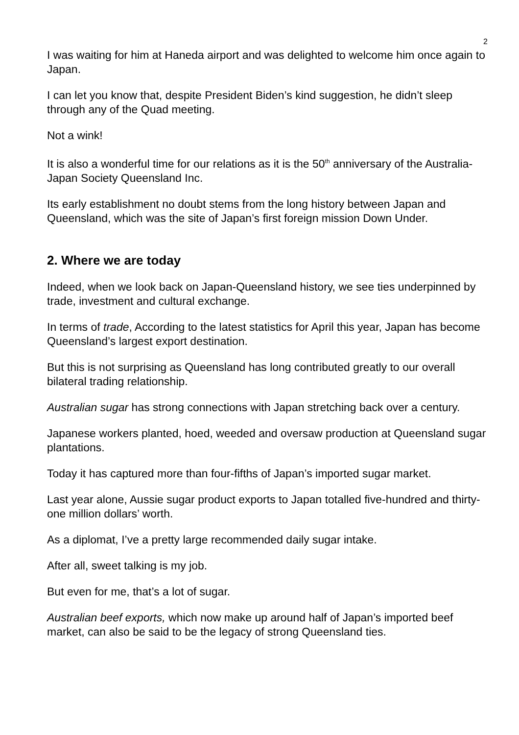2
I was waiting for him at Haneda airport and was delighted to welcome him once again to Japan.
I can let you know that, despite President Biden’s kind suggestion, he didn’t sleep through any of the Quad meeting.
Not a wink!
It is also a wonderful time for our relations as it is the 50<sup>th</sup> anniversary of the Australia-Japan Society Queensland Inc.
Its early establishment no doubt stems from the long history between Japan and Queensland, which was the site of Japan’s first foreign mission Down Under.
2. Where we are today
Indeed, when we look back on Japan-Queensland history, we see ties underpinned by trade, investment and cultural exchange.
In terms of trade, According to the latest statistics for April this year, Japan has become Queensland’s largest export destination.
But this is not surprising as Queensland has long contributed greatly to our overall bilateral trading relationship.
Australian sugar has strong connections with Japan stretching back over a century.
Japanese workers planted, hoed, weeded and oversaw production at Queensland sugar plantations.
Today it has captured more than four-fifths of Japan’s imported sugar market.
Last year alone, Aussie sugar product exports to Japan totalled five-hundred and thirty-one million dollars’ worth.
As a diplomat, I’ve a pretty large recommended daily sugar intake.
After all, sweet talking is my job.
But even for me, that’s a lot of sugar.
Australian beef exports, which now make up around half of Japan’s imported beef market, can also be said to be the legacy of strong Queensland ties.